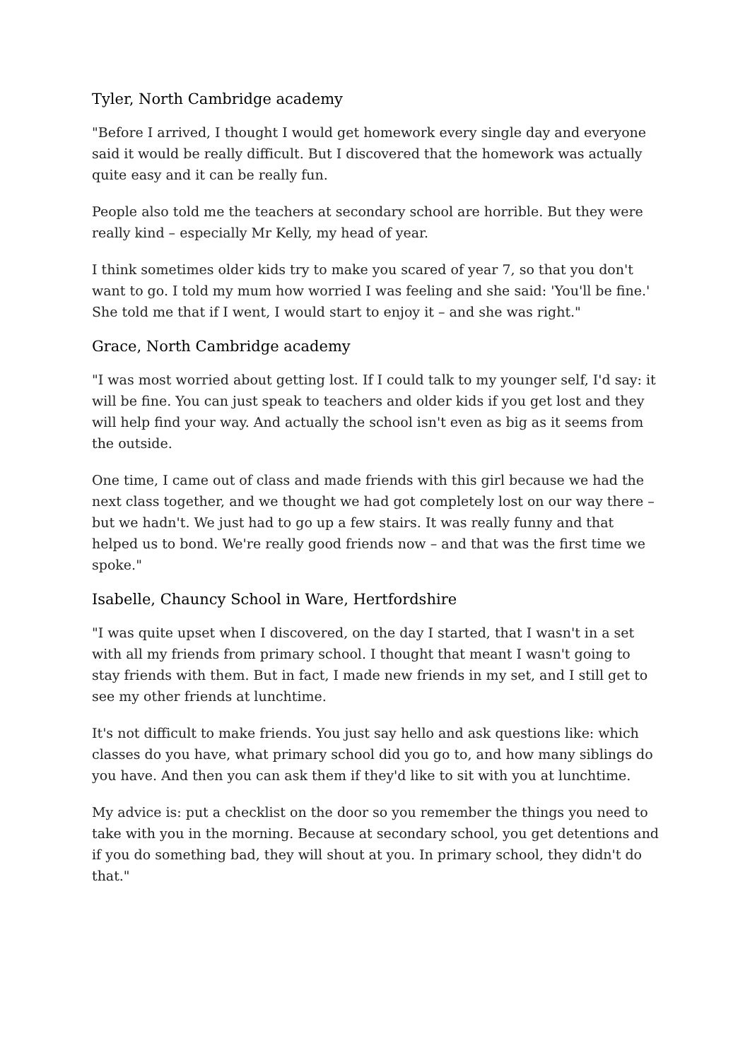Tyler, North Cambridge academy
"Before I arrived, I thought I would get homework every single day and everyone said it would be really difficult. But I discovered that the homework was actually quite easy and it can be really fun.
People also told me the teachers at secondary school are horrible. But they were really kind – especially Mr Kelly, my head of year.
I think sometimes older kids try to make you scared of year 7, so that you don't want to go. I told my mum how worried I was feeling and she said: 'You'll be fine.' She told me that if I went, I would start to enjoy it – and she was right."
Grace, North Cambridge academy
"I was most worried about getting lost. If I could talk to my younger self, I'd say: it will be fine. You can just speak to teachers and older kids if you get lost and they will help find your way. And actually the school isn't even as big as it seems from the outside.
One time, I came out of class and made friends with this girl because we had the next class together, and we thought we had got completely lost on our way there – but we hadn't. We just had to go up a few stairs. It was really funny and that helped us to bond. We're really good friends now – and that was the first time we spoke."
Isabelle, Chauncy School in Ware, Hertfordshire
"I was quite upset when I discovered, on the day I started, that I wasn't in a set with all my friends from primary school. I thought that meant I wasn't going to stay friends with them. But in fact, I made new friends in my set, and I still get to see my other friends at lunchtime.
It's not difficult to make friends. You just say hello and ask questions like: which classes do you have, what primary school did you go to, and how many siblings do you have. And then you can ask them if they'd like to sit with you at lunchtime.
My advice is: put a checklist on the door so you remember the things you need to take with you in the morning. Because at secondary school, you get detentions and if you do something bad, they will shout at you. In primary school, they didn't do that."